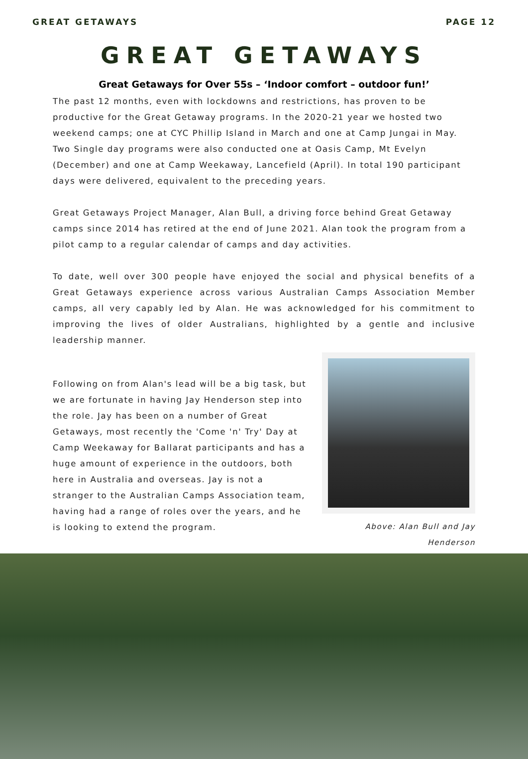GREAT GETAWAYS PAGE 12
GREAT GETAWAYS
Great Getaways for Over 55s – ‘Indoor comfort – outdoor fun!’
The past 12 months, even with lockdowns and restrictions, has proven to be productive for the Great Getaway programs. In the 2020-21 year we hosted two weekend camps; one at CYC Phillip Island in March and one at Camp Jungai in May. Two Single day programs were also conducted one at Oasis Camp, Mt Evelyn (December) and one at Camp Weekaway, Lancefield (April). In total 190 participant days were delivered, equivalent to the preceding years.
Great Getaways Project Manager, Alan Bull, a driving force behind Great Getaway camps since 2014 has retired at the end of June 2021. Alan took the program from a pilot camp to a regular calendar of camps and day activities.
To date, well over 300 people have enjoyed the social and physical benefits of a Great Getaways experience across various Australian Camps Association Member camps, all very capably led by Alan. He was acknowledged for his commitment to improving the lives of older Australians, highlighted by a gentle and inclusive leadership manner.
Following on from Alan's lead will be a big task, but we are fortunate in having Jay Henderson step into the role. Jay has been on a number of Great Getaways, most recently the 'Come 'n' Try' Day at Camp Weekaway for Ballarat participants and has a huge amount of experience in the outdoors, both here in Australia and overseas. Jay is not a stranger to the Australian Camps Association team, having had a range of roles over the years, and he is looking to extend the program.
Above: Alan Bull and Jay Henderson